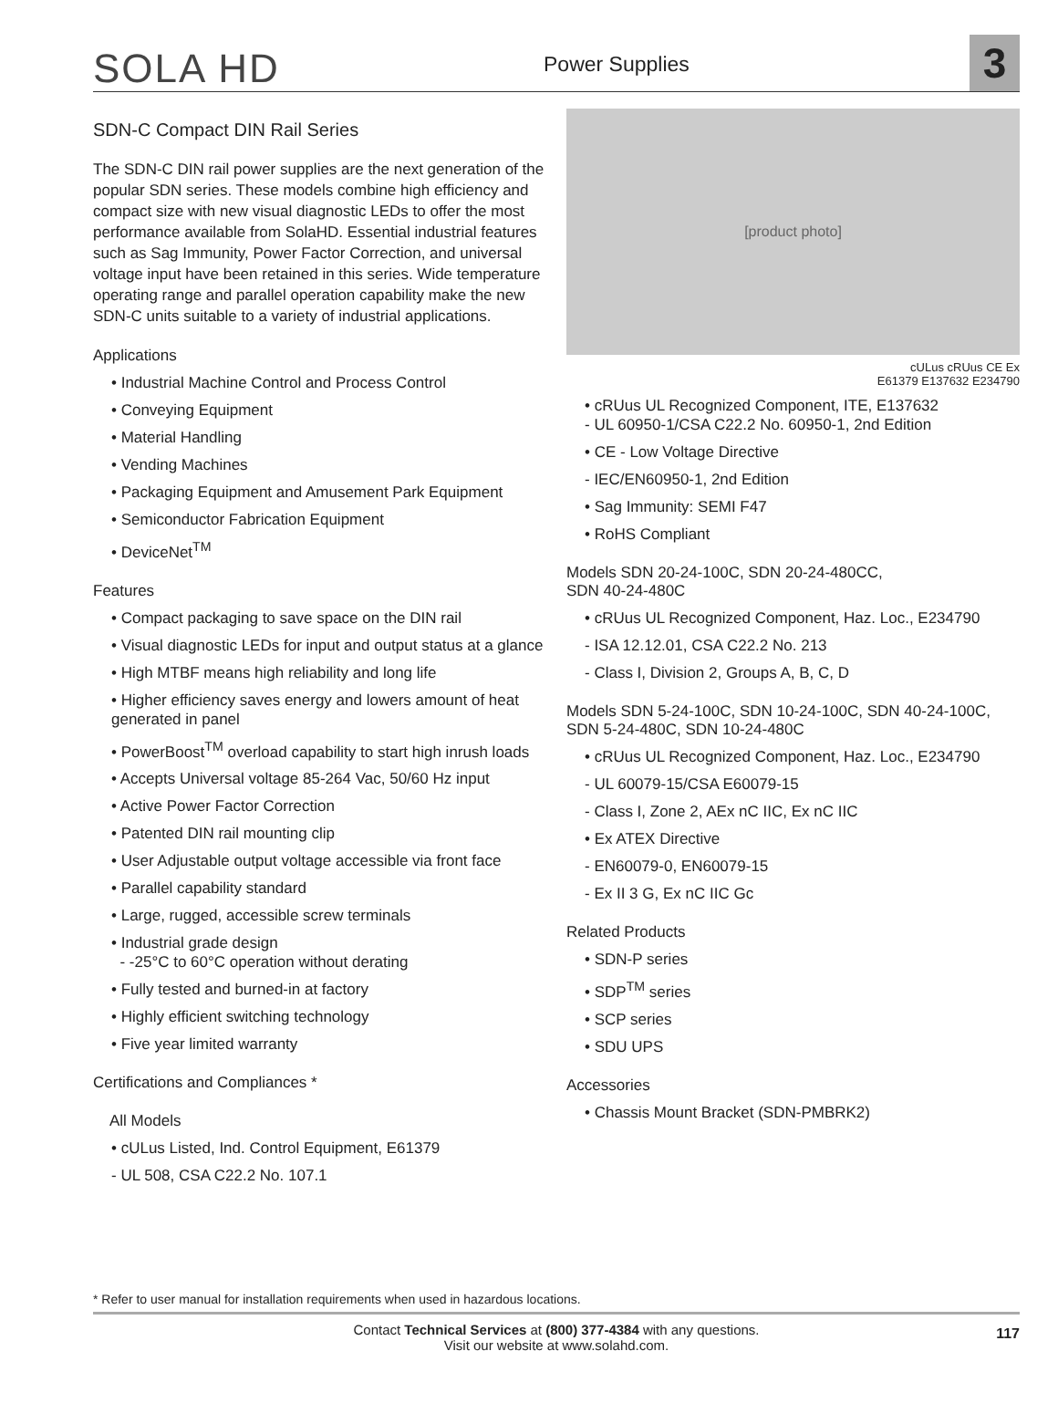SOLA HD
Power Supplies
3
SDN-C Compact DIN Rail Series
The SDN-C DIN rail power supplies are the next generation of the popular SDN series. These models combine high efficiency and compact size with new visual diagnostic LEDs to offer the most performance available from SolaHD. Essential industrial features such as Sag Immunity, Power Factor Correction, and universal voltage input have been retained in this series. Wide temperature operating range and parallel operation capability make the new SDN-C units suitable to a variety of industrial applications.
Applications
• Industrial Machine Control and Process Control
• Conveying Equipment
• Material Handling
• Vending Machines
• Packaging Equipment and Amusement Park Equipment
• Semiconductor Fabrication Equipment
• DeviceNet<sup>TM</sup>
Features
• Compact packaging to save space on the DIN rail
• Visual diagnostic LEDs for input and output status at a glance
• High MTBF means high reliability and long life
• Higher efficiency saves energy and lowers amount of heat generated in panel
• PowerBoost<sup>TM</sup> overload capability to start high inrush loads
• Accepts Universal voltage 85-264 Vac, 50/60 Hz input
• Active Power Factor Correction
• Patented DIN rail mounting clip
• User Adjustable output voltage accessible via front face
• Parallel capability standard
• Large, rugged, accessible screw terminals
• Industrial grade design
- -25°C to 60°C operation without derating
• Fully tested and burned-in at factory
• Highly efficient switching technology
• Five year limited warranty
Certifications and Compliances *
All Models
• cULus Listed, Ind. Control Equipment, E61379
- UL 508, CSA C22.2 No. 107.1
[product photo]
cULus cRUus CE Ex
E61379 E137632 E234790
• cRUus UL Recognized Component, ITE, E137632
- UL 60950-1/CSA C22.2 No. 60950-1, 2nd Edition
• CE - Low Voltage Directive
- IEC/EN60950-1, 2nd Edition
• Sag Immunity: SEMI F47
• RoHS Compliant
Models SDN 20-24-100C, SDN 20-24-480CC,
SDN 40-24-480C
• cRUus UL Recognized Component, Haz. Loc., E234790
- ISA 12.12.01, CSA C22.2 No. 213
- Class I, Division 2, Groups A, B, C, D
Models SDN 5-24-100C, SDN 10-24-100C, SDN 40-24-100C,
SDN 5-24-480C, SDN 10-24-480C
• cRUus UL Recognized Component, Haz. Loc., E234790
- UL 60079-15/CSA E60079-15
- Class I, Zone 2, AEx nC IIC, Ex nC IIC
• Ex ATEX Directive
- EN60079-0, EN60079-15
- Ex II 3 G, Ex nC IIC Gc
Related Products
• SDN-P series
• SDP<sup>TM</sup> series
• SCP series
• SDU UPS
Accessories
• Chassis Mount Bracket (SDN-PMBRK2)
* Refer to user manual for installation requirements when used in hazardous locations.
Contact Technical Services at (800) 377-4384 with any questions.
Visit our website at www.solahd.com.
117